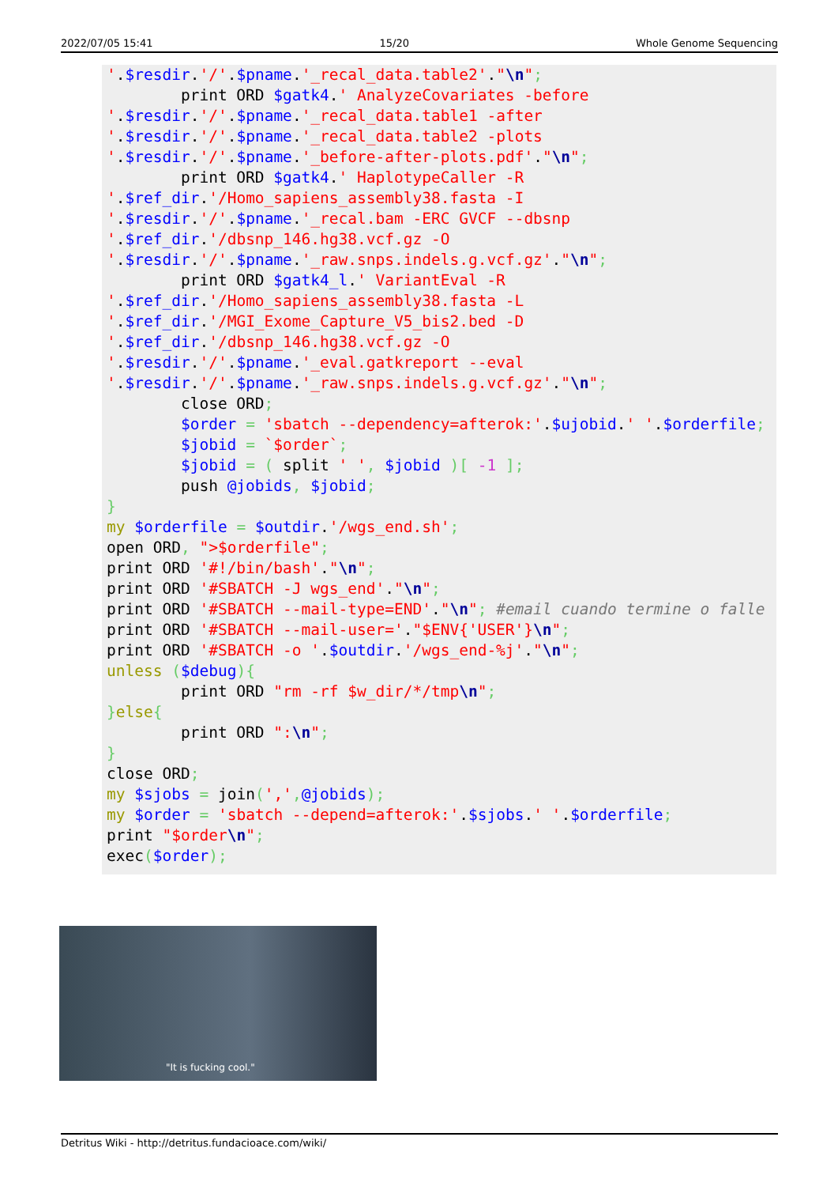2022/07/05 15:41 15/20 Whole Genome Sequencing
'.$resdir.'/'.$pname.'_recal_data.table2'."\n";
        print ORD $gatk4.' AnalyzeCovariates -before
'.$resdir.'/'.$pname.'_recal_data.table1 -after
'.$resdir.'/'.$pname.'_recal_data.table2 -plots
'.$resdir.'/'.$pname.'_before-after-plots.pdf'."\n";
        print ORD $gatk4.' HaplotypeCaller -R
'.$ref_dir.'/Homo_sapiens_assembly38.fasta -I
'.$resdir.'/'.$pname.'_recal.bam -ERC GVCF --dbsnp
'.$ref_dir.'/dbsnp_146.hg38.vcf.gz -O
'.$resdir.'/'.$pname.'_raw.snps.indels.g.vcf.gz'."\n";
        print ORD $gatk4_l.' VariantEval -R
'.$ref_dir.'/Homo_sapiens_assembly38.fasta -L
'.$ref_dir.'/MGI_Exome_Capture_V5_bis2.bed -D
'.$ref_dir.'/dbsnp_146.hg38.vcf.gz -O
'.$resdir.'/'.$pname.'_eval.gatkreport --eval
'.$resdir.'/'.$pname.'_raw.snps.indels.g.vcf.gz'."\n";
        close ORD;
        $order = 'sbatch --dependency=afterok:'.$ujobid.' '.$orderfile;
        $jobid = `$order`;
        $jobid = ( split ' ', $jobid )[ -1 ];
        push @jobids, $jobid;
}
my $orderfile = $outdir.'/wgs_end.sh';
open ORD, ">$orderfile";
print ORD '#!/bin/bash'."\n";
print ORD '#SBATCH -J wgs_end'."\n";
print ORD '#SBATCH --mail-type=END'."\n"; #email cuando termine o falle
print ORD '#SBATCH --mail-user='."$ENV{'USER'}\n";
print ORD '#SBATCH -o '.$outdir.'/wgs_end-%j'."\n";
unless ($debug){
        print ORD "rm -rf $w_dir/*/tmp\n";
}else{
        print ORD ":\n";
}
close ORD;
my $sjobs = join(',',@jobids);
my $order = 'sbatch --depend=afterok:'.$sjobs.' '.$orderfile;
print "$order\n";
exec($order);
"It is fucking cool."
Detritus Wiki - http://detritus.fundacioace.com/wiki/